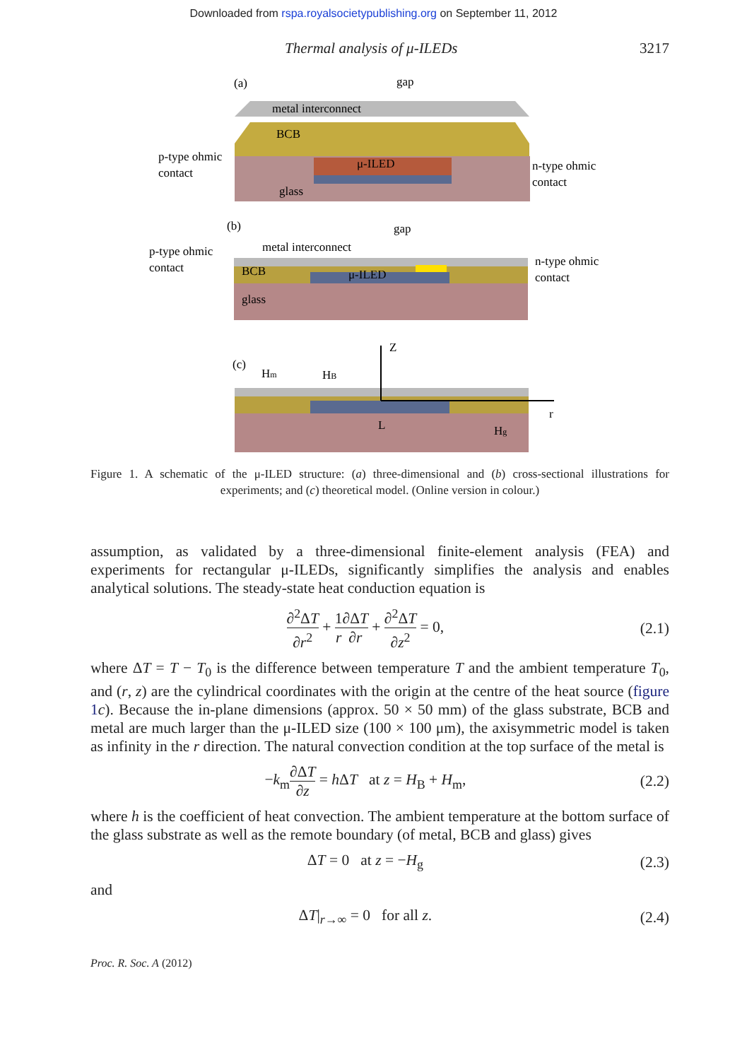Downloaded from rspa.royalsocietypublishing.org on September 11, 2012
Thermal analysis of μ-ILEDs 3217
(a)
gap
metal interconnect
BCB
μ-ILED
glass
p-type ohmic
contact
n-type ohmic
contact
(b)
gap
metal interconnect
BCB
μ-ILED
glass
p-type ohmic
contact
n-type ohmic
contact
(c)
Z
Hm
HB
r
L
Hg
Figure 1. A schematic of the μ-ILED structure: (a) three-dimensional and (b) cross-sectional illustrations for experiments; and (c) theoretical model. (Online version in colour.)
assumption, as validated by a three-dimensional finite-element analysis (FEA) and experiments for rectangular μ-ILEDs, significantly simplifies the analysis and enables analytical solutions. The steady-state heat conduction equation is
∂<sup>2</sup>ΔT ∂r<sup>2</sup> + 1 r∂ΔT ∂r + ∂<sup>2</sup>ΔT ∂z<sup>2</sup> = 0, (2.1)
where ΔT = T − T<sub>0</sub> is the difference between temperature T and the ambient temperature T<sub>0</sub>, and (r, z) are the cylindrical coordinates with the origin at the centre of the heat source (figure 1 c). Because the in-plane dimensions (approx. 50 × 50 mm) of the glass substrate, BCB and metal are much larger than the μ-ILED size (100 × 100 μm), the axisymmetric model is taken as infinity in the r direction. The natural convection condition at the top surface of the metal is
−k<sub>m</sub>∂ΔT ∂z = h ΔT at z = H<sub>B</sub> + H<sub>m</sub>, (2.2)
where h is the coefficient of heat convection. The ambient temperature at the bottom surface of the glass substrate as well as the remote boundary (of metal, BCB and glass) gives
ΔT = 0 at z = −H<sub>g</sub> (2.3)
and
ΔT|<sub>r→∞</sub> = 0 for all z. (2.4)
Proc. R. Soc. A (2012)